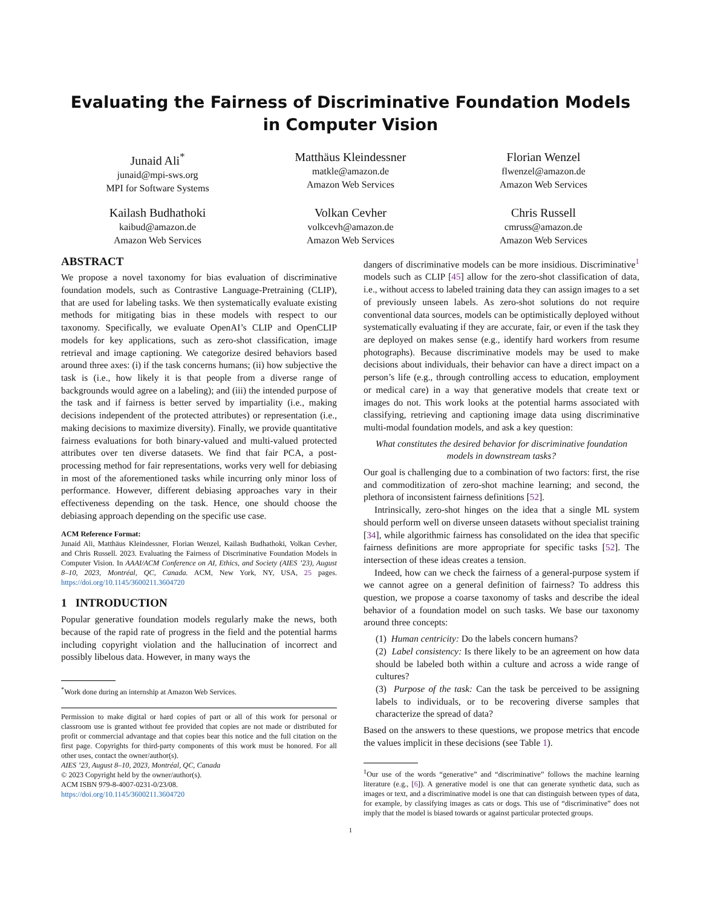Evaluating the Fairness of Discriminative Foundation Models
in Computer Vision
Junaid Ali<sup>*</sup>
junaid@mpi-sws.org
MPI for Software Systems
Matthäus Kleindessner
matkle@amazon.de
Amazon Web Services
Florian Wenzel
flwenzel@amazon.de
Amazon Web Services
Kailash Budhathoki
kaibud@amazon.de
Amazon Web Services
Volkan Cevher
volkcevh@amazon.de
Amazon Web Services
Chris Russell
cmruss@amazon.de
Amazon Web Services
ABSTRACT
We propose a novel taxonomy for bias evaluation of discriminative foundation models, such as Contrastive Language-Pretraining (CLIP), that are used for labeling tasks. We then systematically evaluate existing methods for mitigating bias in these models with respect to our taxonomy. Specifically, we evaluate OpenAI’s CLIP and OpenCLIP models for key applications, such as zero-shot classification, image retrieval and image captioning. We categorize desired behaviors based around three axes: (i) if the task concerns humans; (ii) how subjective the task is (i.e., how likely it is that people from a diverse range of backgrounds would agree on a labeling); and (iii) the intended purpose of the task and if fairness is better served by impartiality (i.e., making decisions independent of the protected attributes) or representation (i.e., making decisions to maximize diversity). Finally, we provide quantitative fairness evaluations for both binary-valued and multi-valued protected attributes over ten diverse datasets. We find that fair PCA, a post-processing method for fair representations, works very well for debiasing in most of the aforementioned tasks while incurring only minor loss of performance. However, different debiasing approaches vary in their effectiveness depending on the task. Hence, one should choose the debiasing approach depending on the specific use case.
ACM Reference Format:
Junaid Ali, Matthäus Kleindessner, Florian Wenzel, Kailash Budhathoki, Volkan Cevher, and Chris Russell. 2023. Evaluating the Fairness of Discriminative Foundation Models in Computer Vision. In AAAI/ACM Conference on AI, Ethics, and Society (AIES ’23), August 8–10, 2023, Montréal, QC, Canada. ACM, New York, NY, USA, 25 pages. https://doi.org/10.1145/3600211.3604720
1 INTRODUCTION
Popular generative foundation models regularly make the news, both because of the rapid rate of progress in the field and the potential harms including copyright violation and the hallucination of incorrect and possibly libelous data. However, in many ways the
<sup>*</sup> Work done during an internship at Amazon Web Services.
Permission to make digital or hard copies of part or all of this work for personal or classroom use is granted without fee provided that copies are not made or distributed for profit or commercial advantage and that copies bear this notice and the full citation on the first page. Copyrights for third-party components of this work must be honored. For all other uses, contact the owner/author(s).
AIES ’23, August 8–10, 2023, Montréal, QC, Canada
© 2023 Copyright held by the owner/author(s).
ACM ISBN 979-8-4007-0231-0/23/08.
https://doi.org/10.1145/3600211.3604720
dangers of discriminative models can be more insidious. Discriminative<sup>1</sup> models such as CLIP [45] allow for the zero-shot classification of data, i.e., without access to labeled training data they can assign images to a set of previously unseen labels. As zero-shot solutions do not require conventional data sources, models can be optimistically deployed without systematically evaluating if they are accurate, fair, or even if the task they are deployed on makes sense (e.g., identify hard workers from resume photographs). Because discriminative models may be used to make decisions about individuals, their behavior can have a direct impact on a person’s life (e.g., through controlling access to education, employment or medical care) in a way that generative models that create text or images do not. This work looks at the potential harms associated with classifying, retrieving and captioning image data using discriminative multi-modal foundation models, and ask a key question:
What constitutes the desired behavior for discriminative foundation models in downstream tasks?
Our goal is challenging due to a combination of two factors: first, the rise and commoditization of zero-shot machine learning; and second, the plethora of inconsistent fairness definitions [52].
Intrinsically, zero-shot hinges on the idea that a single ML system should perform well on diverse unseen datasets without specialist training [34], while algorithmic fairness has consolidated on the idea that specific fairness definitions are more appropriate for specific tasks [52]. The intersection of these ideas creates a tension.
Indeed, how can we check the fairness of a general-purpose system if we cannot agree on a general definition of fairness? To address this question, we propose a coarse taxonomy of tasks and describe the ideal behavior of a foundation model on such tasks. We base our taxonomy around three concepts:
(1) Human centricity: Do the labels concern humans?
(2) Label consistency: Is there likely to be an agreement on how data should be labeled both within a culture and across a wide range of cultures?
(3) Purpose of the task: Can the task be perceived to be assigning labels to individuals, or to be recovering diverse samples that characterize the spread of data?
Based on the answers to these questions, we propose metrics that encode the values implicit in these decisions (see Table 1).
<sup>1</sup> Our use of the words “generative” and “discriminative” follows the machine learning literature (e.g., [6]). A generative model is one that can generate synthetic data, such as images or text, and a discriminative model is one that can distinguish between types of data, for example, by classifying images as cats or dogs. This use of “discriminative” does not imply that the model is biased towards or against particular protected groups.
1